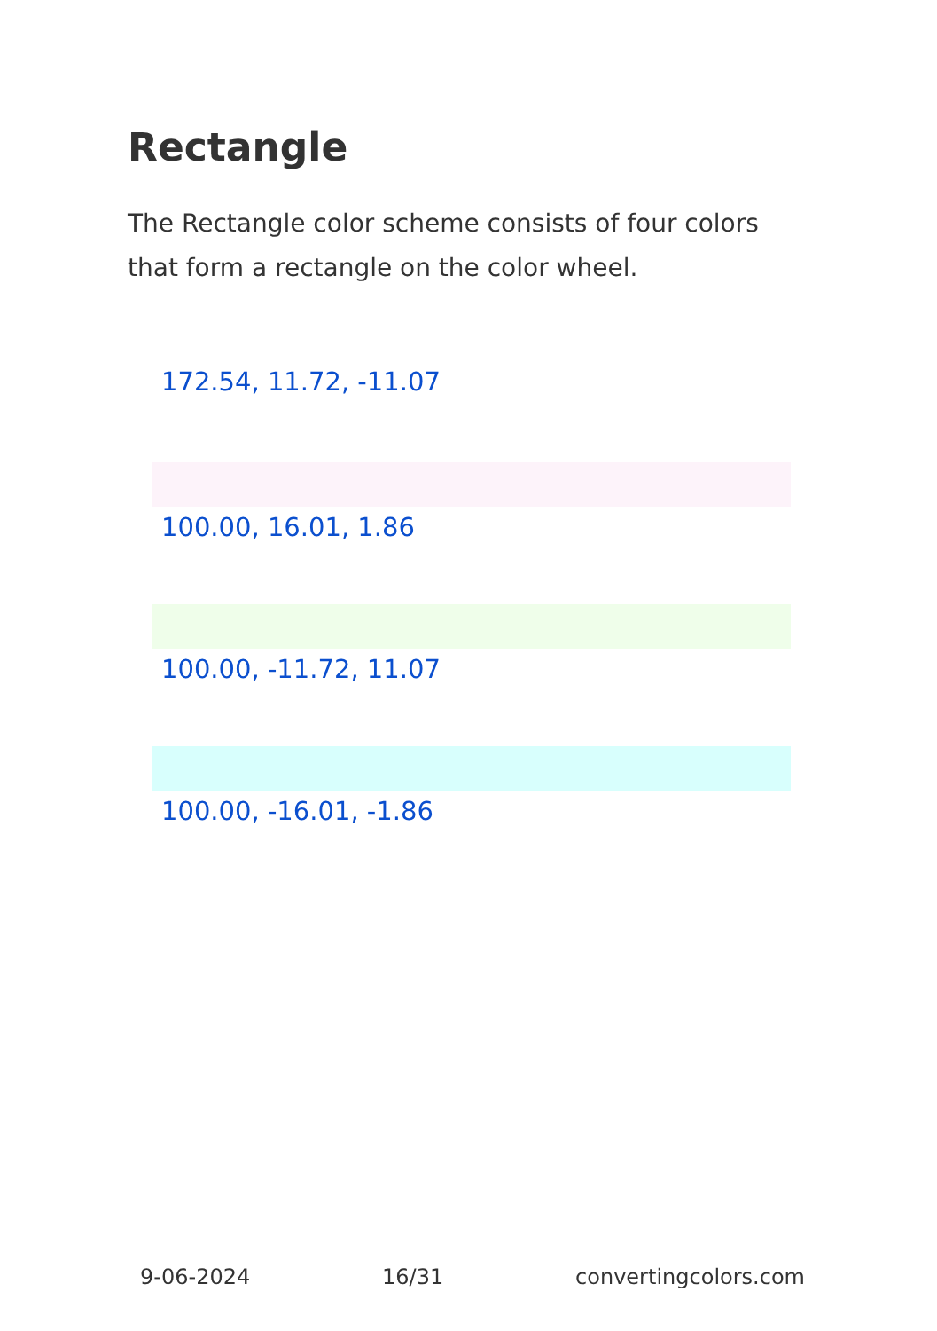Rectangle
The Rectangle color scheme consists of four colors that form a rectangle on the color wheel.
172.54, 11.72, -11.07
100.00, 16.01, 1.86
100.00, -11.72, 11.07
100.00, -16.01, -1.86
9-06-2024 16/31 convertingcolors.com